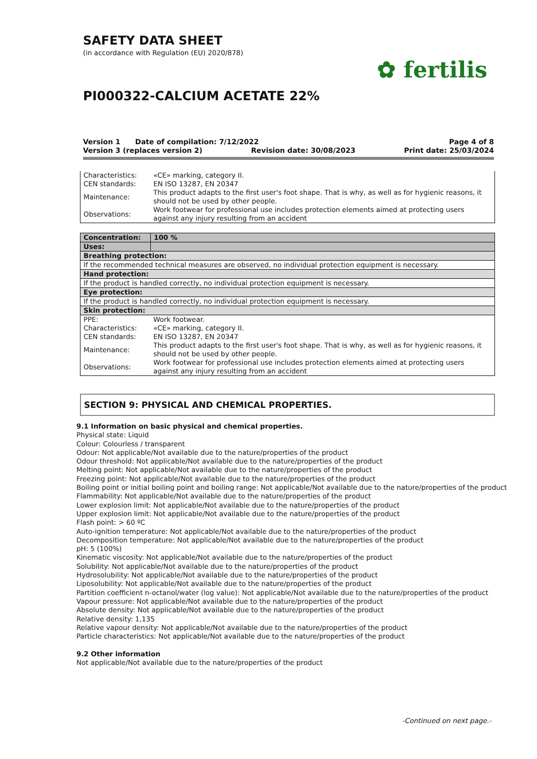SAFETY DATA SHEET
(in accordance with Regulation (EU) 2020/878)
✿ fertilis
PI000322-CALCIUM ACETATE 22%
Version 1 Date of compilation: 7/12/2022 Page 4 of 8
Version 3 (replaces version 2) Revision date: 30/08/2023 Print date: 25/03/2024
| Characteristics: | «CE» marking, category II. |
| CEN standards: | EN ISO 13287, EN 20347 |
| Maintenance: | This product adapts to the first user's foot shape. That is why, as well as for hygienic reasons, it should not be used by other people. |
| Observations: | Work footwear for professional use includes protection elements aimed at protecting users against any injury resulting from an accident |
| Concentration: | 100 % |
| Uses: | |
| Breathing protection: | |
| If the recommended technical measures are observed, no individual protection equipment is necessary. | |
| Hand protection: | |
| If the product is handled correctly, no individual protection equipment is necessary. | |
| Eye protection: | |
| If the product is handled correctly, no individual protection equipment is necessary. | |
| Skin protection: | |
| / PPE: / Work footwear. / / Characteristics: / «CE» marking, category II. / / CEN standards: / EN ISO 13287, EN 20347 / / Maintenance: / This product adapts to the first user's foot shape. That is why, as well as for hygienic reasons, it should not be used by other people. / / Observations: / Work footwear for professional use includes protection elements aimed at protecting users against any injury resulting from an accident / | |
SECTION 9: PHYSICAL AND CHEMICAL PROPERTIES.
9.1 Information on basic physical and chemical properties.
Physical state: Liquid
Colour: Colourless / transparent
Odour: Not applicable/Not available due to the nature/properties of the product
Odour threshold: Not applicable/Not available due to the nature/properties of the product
Melting point: Not applicable/Not available due to the nature/properties of the product
Freezing point: Not applicable/Not available due to the nature/properties of the product
Boiling point or initial boiling point and boiling range: Not applicable/Not available due to the nature/properties of the product
Flammability: Not applicable/Not available due to the nature/properties of the product
Lower explosion limit: Not applicable/Not available due to the nature/properties of the product
Upper explosion limit: Not applicable/Not available due to the nature/properties of the product
Flash point: > 60 ºC
Auto-ignition temperature: Not applicable/Not available due to the nature/properties of the product
Decomposition temperature: Not applicable/Not available due to the nature/properties of the product
pH: 5 (100%)
Kinematic viscosity: Not applicable/Not available due to the nature/properties of the product
Solubility: Not applicable/Not available due to the nature/properties of the product
Hydrosolubility: Not applicable/Not available due to the nature/properties of the product
Liposolubility: Not applicable/Not available due to the nature/properties of the product
Partition coefficient n-octanol/water (log value): Not applicable/Not available due to the nature/properties of the product
Vapour pressure: Not applicable/Not available due to the nature/properties of the product
Absolute density: Not applicable/Not available due to the nature/properties of the product
Relative density: 1,135
Relative vapour density: Not applicable/Not available due to the nature/properties of the product
Particle characteristics: Not applicable/Not available due to the nature/properties of the product
9.2 Other information
Not applicable/Not available due to the nature/properties of the product
-Continued on next page.-